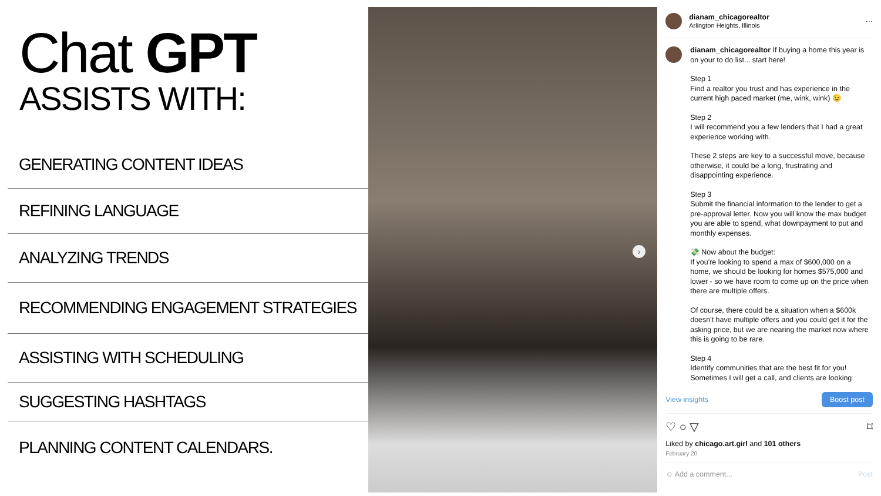Chat GPT
ASSISTS WITH:
GENERATING CONTENT IDEAS
REFINING LANGUAGE
ANALYZING TRENDS
RECOMMENDING ENGAGEMENT STRATEGIES
ASSISTING WITH SCHEDULING
SUGGESTING HASHTAGS
PLANNING CONTENT CALENDARS.
›
dianam_chicagorealtor
Arlington Heights, Illinois
···
dianam_chicagorealtor If buying a home this year is on your to do list... start here!
Step 1
Find a realtor you trust and has experience in the current high paced market (me, wink, wink) 😉
Step 2
I will recommend you a few lenders that I had a great experience working with.
These 2 steps are key to a successful move, because otherwise, it could be a long, frustrating and disappointing experience.
Step 3
Submit the financial information to the lender to get a pre-approval letter. Now you will know the max budget you are able to spend, what downpayment to put and monthly expenses.
💸 Now about the budget:
If you're looking to spend a max of $600,000 on a home, we should be looking for homes $575,000 and lower - so we have room to come up on the price when there are multiple offers.
Of course, there could be a situation when a $600k doesn't have multiple offers and you could get it for the asking price, but we are nearing the market now where this is going to be rare.
Step 4
Identify communities that are the best fit for you! Sometimes I will get a call, and clients are looking
View insights Boost post
♡ ○ ▽ ⌑
Liked by chicago.art.girl and 101 others
February 20
☺ Add a comment... Post